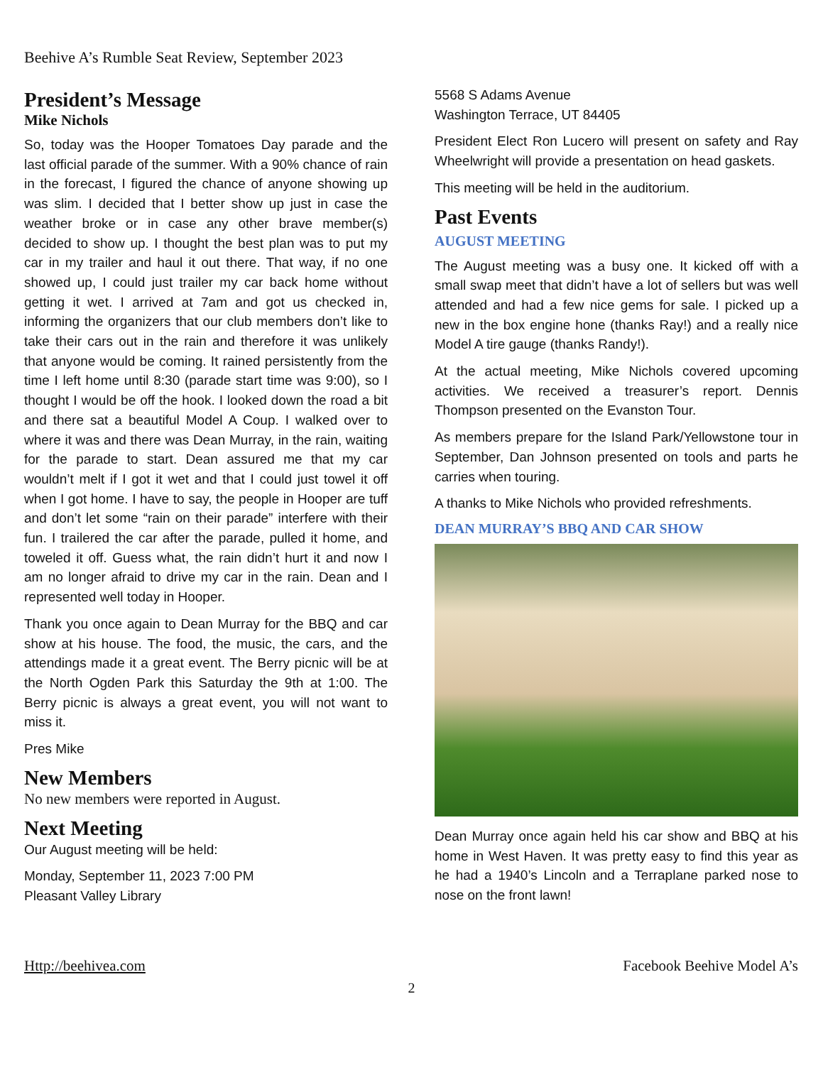Beehive A’s Rumble Seat Review, September 2023
President’s Message
Mike Nichols
So, today was the Hooper Tomatoes Day parade and the last official parade of the summer. With a 90% chance of rain in the forecast, I figured the chance of anyone showing up was slim. I decided that I better show up just in case the weather broke or in case any other brave member(s) decided to show up. I thought the best plan was to put my car in my trailer and haul it out there. That way, if no one showed up, I could just trailer my car back home without getting it wet. I arrived at 7am and got us checked in, informing the organizers that our club members don’t like to take their cars out in the rain and therefore it was unlikely that anyone would be coming. It rained persistently from the time I left home until 8:30 (parade start time was 9:00), so I thought I would be off the hook. I looked down the road a bit and there sat a beautiful Model A Coup. I walked over to where it was and there was Dean Murray, in the rain, waiting for the parade to start. Dean assured me that my car wouldn’t melt if I got it wet and that I could just towel it off when I got home. I have to say, the people in Hooper are tuff and don’t let some “rain on their parade” interfere with their fun. I trailered the car after the parade, pulled it home, and toweled it off. Guess what, the rain didn’t hurt it and now I am no longer afraid to drive my car in the rain. Dean and I represented well today in Hooper.
Thank you once again to Dean Murray for the BBQ and car show at his house. The food, the music, the cars, and the attendings made it a great event. The Berry picnic will be at the North Ogden Park this Saturday the 9th at 1:00. The Berry picnic is always a great event, you will not want to miss it.
Pres Mike
New Members
No new members were reported in August.
Next Meeting
Our August meeting will be held:
Monday, September 11, 2023 7:00 PM
Pleasant Valley Library
5568 S Adams Avenue
Washington Terrace, UT 84405
President Elect Ron Lucero will present on safety and Ray Wheelwright will provide a presentation on head gaskets.
This meeting will be held in the auditorium.
Past Events
AUGUST MEETING
The August meeting was a busy one. It kicked off with a small swap meet that didn’t have a lot of sellers but was well attended and had a few nice gems for sale. I picked up a new in the box engine hone (thanks Ray!) and a really nice Model A tire gauge (thanks Randy!).
At the actual meeting, Mike Nichols covered upcoming activities. We received a treasurer’s report. Dennis Thompson presented on the Evanston Tour.
As members prepare for the Island Park/Yellowstone tour in September, Dan Johnson presented on tools and parts he carries when touring.
A thanks to Mike Nichols who provided refreshments.
DEAN MURRAY’S BBQ AND CAR SHOW
Dean Murray once again held his car show and BBQ at his home in West Haven. It was pretty easy to find this year as he had a 1940’s Lincoln and a Terraplane parked nose to nose on the front lawn!
Http://beehivea.com Facebook Beehive Model A’s
2